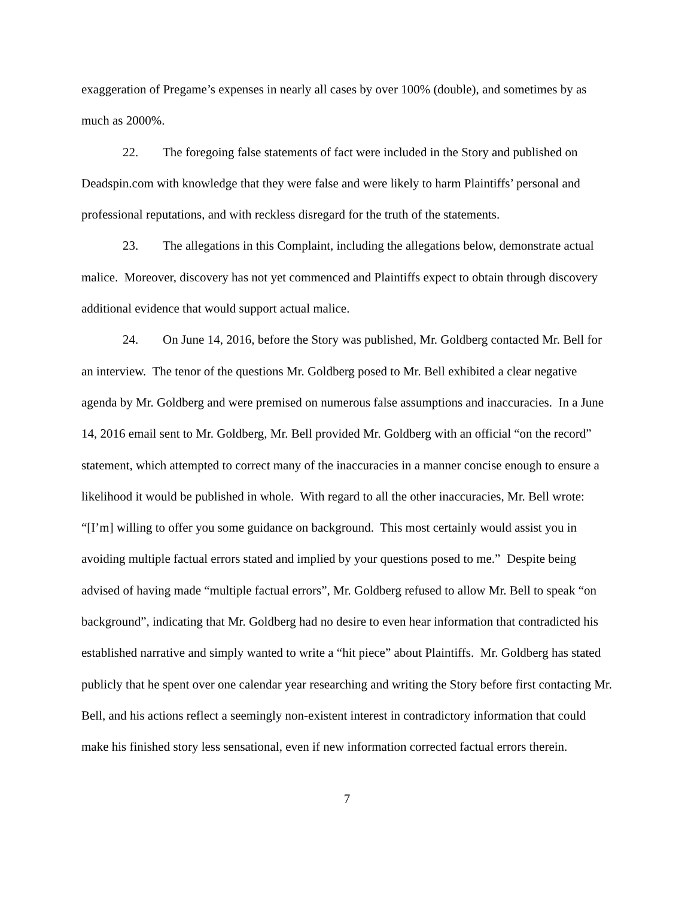exaggeration of Pregame’s expenses in nearly all cases by over 100% (double), and sometimes by as much as 2000%.
22. The foregoing false statements of fact were included in the Story and published on Deadspin.com with knowledge that they were false and were likely to harm Plaintiffs’ personal and professional reputations, and with reckless disregard for the truth of the statements.
23. The allegations in this Complaint, including the allegations below, demonstrate actual malice. Moreover, discovery has not yet commenced and Plaintiffs expect to obtain through discovery additional evidence that would support actual malice.
24. On June 14, 2016, before the Story was published, Mr. Goldberg contacted Mr. Bell for an interview. The tenor of the questions Mr. Goldberg posed to Mr. Bell exhibited a clear negative agenda by Mr. Goldberg and were premised on numerous false assumptions and inaccuracies. In a June 14, 2016 email sent to Mr. Goldberg, Mr. Bell provided Mr. Goldberg with an official “on the record” statement, which attempted to correct many of the inaccuracies in a manner concise enough to ensure a likelihood it would be published in whole. With regard to all the other inaccuracies, Mr. Bell wrote: “[I’m] willing to offer you some guidance on background. This most certainly would assist you in avoiding multiple factual errors stated and implied by your questions posed to me.” Despite being advised of having made “multiple factual errors”, Mr. Goldberg refused to allow Mr. Bell to speak “on background”, indicating that Mr. Goldberg had no desire to even hear information that contradicted his established narrative and simply wanted to write a “hit piece” about Plaintiffs. Mr. Goldberg has stated publicly that he spent over one calendar year researching and writing the Story before first contacting Mr. Bell, and his actions reflect a seemingly non-existent interest in contradictory information that could make his finished story less sensational, even if new information corrected factual errors therein.
7